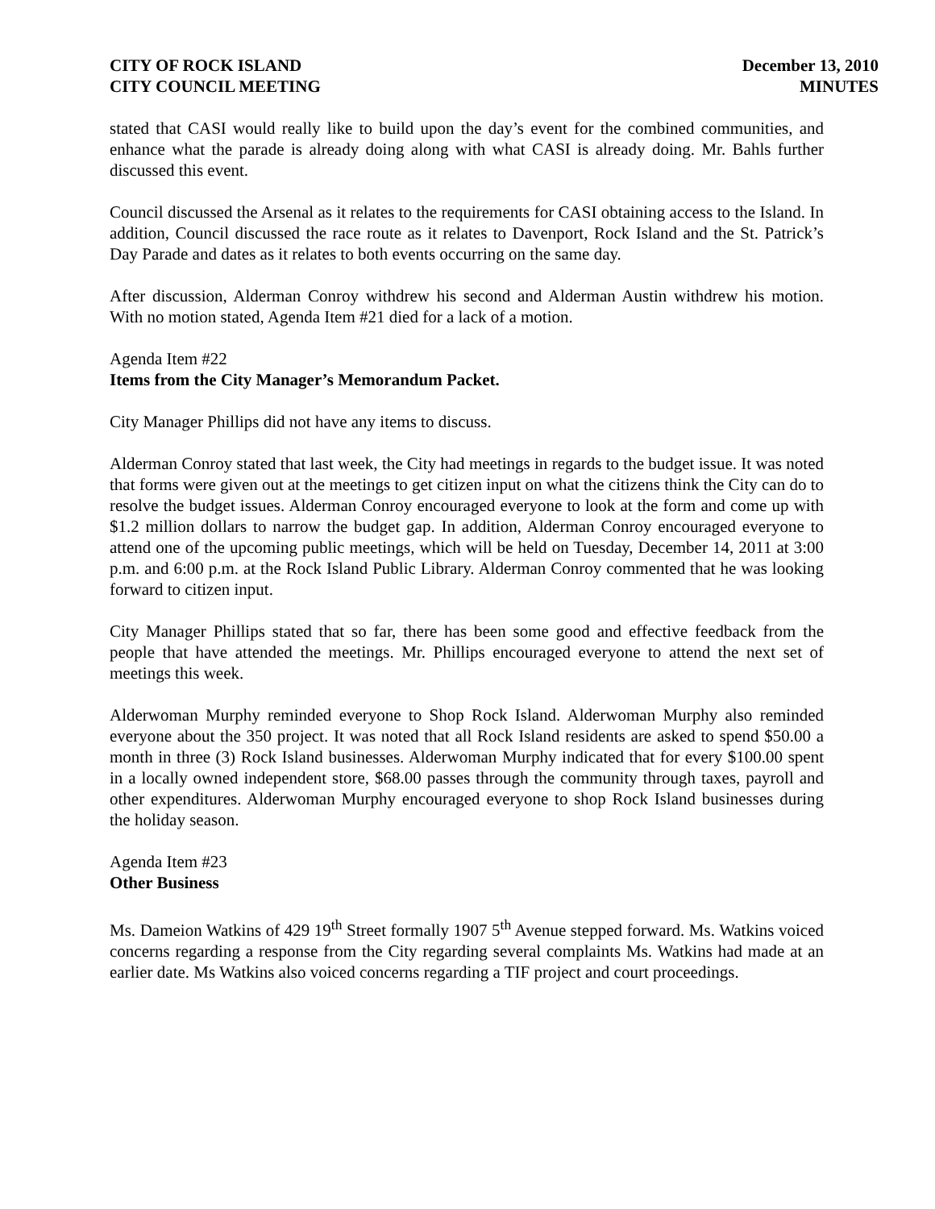CITY OF ROCK ISLAND
CITY COUNCIL MEETING
December 13, 2010
MINUTES
stated that CASI would really like to build upon the day’s event for the combined communities, and enhance what the parade is already doing along with what CASI is already doing. Mr. Bahls further discussed this event.
Council discussed the Arsenal as it relates to the requirements for CASI obtaining access to the Island. In addition, Council discussed the race route as it relates to Davenport, Rock Island and the St. Patrick’s Day Parade and dates as it relates to both events occurring on the same day.
After discussion, Alderman Conroy withdrew his second and Alderman Austin withdrew his motion. With no motion stated, Agenda Item #21 died for a lack of a motion.
Agenda Item #22
Items from the City Manager’s Memorandum Packet.
City Manager Phillips did not have any items to discuss.
Alderman Conroy stated that last week, the City had meetings in regards to the budget issue. It was noted that forms were given out at the meetings to get citizen input on what the citizens think the City can do to resolve the budget issues. Alderman Conroy encouraged everyone to look at the form and come up with $1.2 million dollars to narrow the budget gap. In addition, Alderman Conroy encouraged everyone to attend one of the upcoming public meetings, which will be held on Tuesday, December 14, 2011 at 3:00 p.m. and 6:00 p.m. at the Rock Island Public Library. Alderman Conroy commented that he was looking forward to citizen input.
City Manager Phillips stated that so far, there has been some good and effective feedback from the people that have attended the meetings. Mr. Phillips encouraged everyone to attend the next set of meetings this week.
Alderwoman Murphy reminded everyone to Shop Rock Island. Alderwoman Murphy also reminded everyone about the 350 project. It was noted that all Rock Island residents are asked to spend $50.00 a month in three (3) Rock Island businesses. Alderwoman Murphy indicated that for every $100.00 spent in a locally owned independent store, $68.00 passes through the community through taxes, payroll and other expenditures. Alderwoman Murphy encouraged everyone to shop Rock Island businesses during the holiday season.
Agenda Item #23
Other Business
Ms. Dameion Watkins of 429 19<sup>th</sup> Street formally 1907 5<sup>th</sup> Avenue stepped forward. Ms. Watkins voiced concerns regarding a response from the City regarding several complaints Ms. Watkins had made at an earlier date. Ms Watkins also voiced concerns regarding a TIF project and court proceedings.